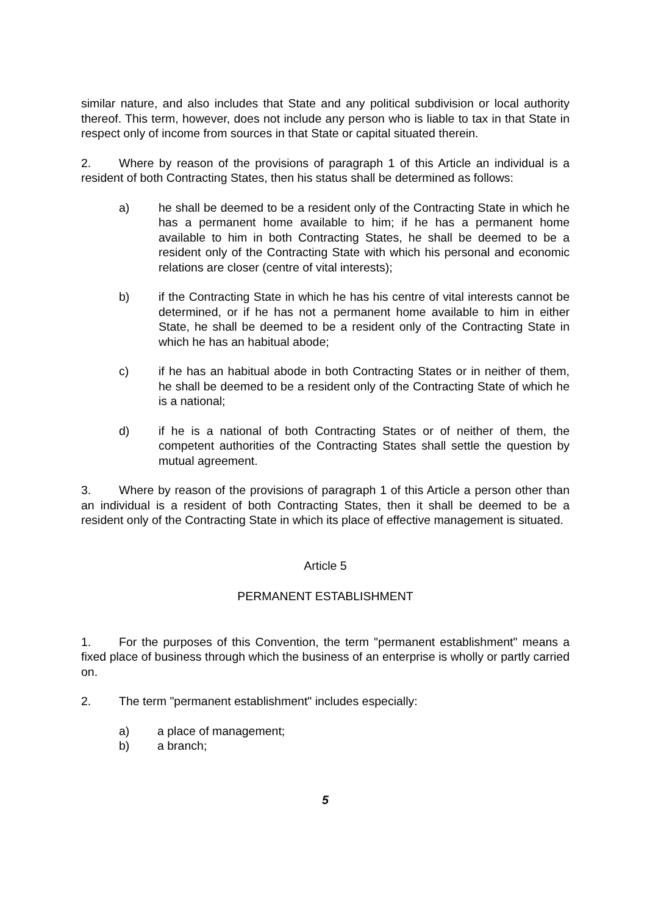similar nature, and also includes that State and any political subdivision or local authority thereof. This term, however, does not include any person who is liable to tax in that State in respect only of income from sources in that State or capital situated therein.
2. Where by reason of the provisions of paragraph 1 of this Article an individual is a resident of both Contracting States, then his status shall be determined as follows:
a) he shall be deemed to be a resident only of the Contracting State in which he has a permanent home available to him; if he has a permanent home available to him in both Contracting States, he shall be deemed to be a resident only of the Contracting State with which his personal and economic relations are closer (centre of vital interests);
b) if the Contracting State in which he has his centre of vital interests cannot be determined, or if he has not a permanent home available to him in either State, he shall be deemed to be a resident only of the Contracting State in which he has an habitual abode;
c) if he has an habitual abode in both Contracting States or in neither of them, he shall be deemed to be a resident only of the Contracting State of which he is a national;
d) if he is a national of both Contracting States or of neither of them, the competent authorities of the Contracting States shall settle the question by mutual agreement.
3. Where by reason of the provisions of paragraph 1 of this Article a person other than an individual is a resident of both Contracting States, then it shall be deemed to be a resident only of the Contracting State in which its place of effective management is situated.
Article 5
PERMANENT ESTABLISHMENT
1. For the purposes of this Convention, the term "permanent establishment" means a fixed place of business through which the business of an enterprise is wholly or partly carried on.
2. The term "permanent establishment" includes especially:
a) a place of management;
b) a branch;
5